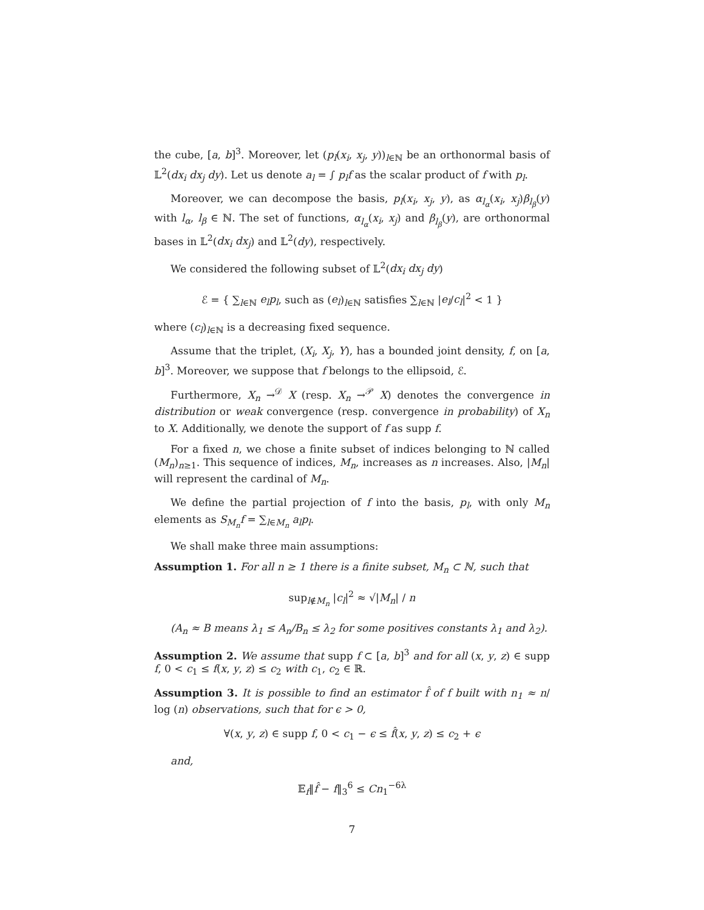the cube, [a, b]<sup>3</sup>. Moreover, let (p<sub>l</sub>(x<sub>i</sub>, x<sub>j</sub>, y))<sub>l∈ℕ</sub> be an orthonormal basis of 𝕃<sup>2</sup>(dx<sub>i</sub> dx<sub>j</sub> dy). Let us denote a<sub>l</sub> = ∫ p<sub>l</sub>f as the scalar product of f with p<sub>l</sub>.
Moreover, we can decompose the basis, p<sub>l</sub>(x<sub>i</sub>, x<sub>j</sub>, y), as α<sub>l<sub>α</sub></sub>(x<sub>i</sub>, x<sub>j</sub>)β<sub>l<sub>β</sub></sub>(y) with l<sub>α</sub>, l<sub>β</sub> ∈ ℕ. The set of functions, α<sub>l<sub>α</sub></sub>(x<sub>i</sub>, x<sub>j</sub>) and β<sub>l<sub>β</sub></sub>(y), are orthonormal bases in 𝕃<sup>2</sup>(dx<sub>i</sub> dx<sub>j</sub>) and 𝕃<sup>2</sup>(dy), respectively.
We considered the following subset of 𝕃<sup>2</sup>(dx<sub>i</sub> dx<sub>j</sub> dy)
ℰ = { ∑<sub>l∈ℕ</sub> e<sub>l</sub>p<sub>l</sub>, such as (e<sub>l</sub>)<sub>l∈ℕ</sub> satisfies ∑<sub>l∈ℕ</sub> |e<sub>l</sub>/c<sub>l</sub>|<sup>2</sup> < 1 }
where (c<sub>l</sub>)<sub>l∈ℕ</sub> is a decreasing fixed sequence.
Assume that the triplet, (X<sub>i</sub>, X<sub>j</sub>, Y), has a bounded joint density, f, on [a, b]<sup>3</sup>. Moreover, we suppose that f belongs to the ellipsoid, ℰ.
Furthermore, X<sub>n</sub> →<sup>𝒟</sup> X (resp. X<sub>n</sub> →<sup>𝒫</sup> X) denotes the convergence in distribution or weak convergence (resp. convergence in probability) of X<sub>n</sub> to X. Additionally, we denote the support of f as supp f.
For a fixed n, we chose a finite subset of indices belonging to ℕ called (M<sub>n</sub>)<sub>n≥1</sub>. This sequence of indices, M<sub>n</sub>, increases as n increases. Also, |M<sub>n</sub>| will represent the cardinal of M<sub>n</sub>.
We define the partial projection of f into the basis, p<sub>l</sub>, with only M<sub>n</sub> elements as S<sub>M<sub>n</sub></sub>f = ∑<sub>l∈M<sub>n</sub></sub> a<sub>l</sub>p<sub>l</sub>.
We shall make three main assumptions:
Assumption 1. For all n ≥ 1 there is a finite subset, M<sub>n</sub> ⊂ ℕ, such that
sup<sub>l∉M<sub>n</sub></sub> |c<sub>l</sub>|<sup>2</sup> ≈ √|M<sub>n</sub>| / n
(A<sub>n</sub> ≈ B means λ<sub>1</sub> ≤ A<sub>n</sub>/B<sub>n</sub> ≤ λ<sub>2</sub> for some positives constants λ<sub>1</sub> and λ<sub>2</sub>).
Assumption 2. We assume that supp f ⊂ [a, b]<sup>3</sup> and for all (x, y, z) ∈ supp f, 0 < c<sub>1</sub> ≤ f(x, y, z) ≤ c<sub>2</sub> with c<sub>1</sub>, c<sub>2</sub> ∈ ℝ.
Assumption 3. It is possible to find an estimator f̂ of f built with n<sub>1</sub> ≈ n/ log (n) observations, such that for ϵ > 0,
∀(x, y, z) ∈ supp f, 0 < c<sub>1</sub> − ϵ ≤ f̂(x, y, z) ≤ c<sub>2</sub> + ϵ
and,
𝔼<sub>f</sub>‖f̂ − f‖<sub>3</sub><sup>6</sup> ≤ Cn<sub>1</sub><sup>−6λ</sup>
7